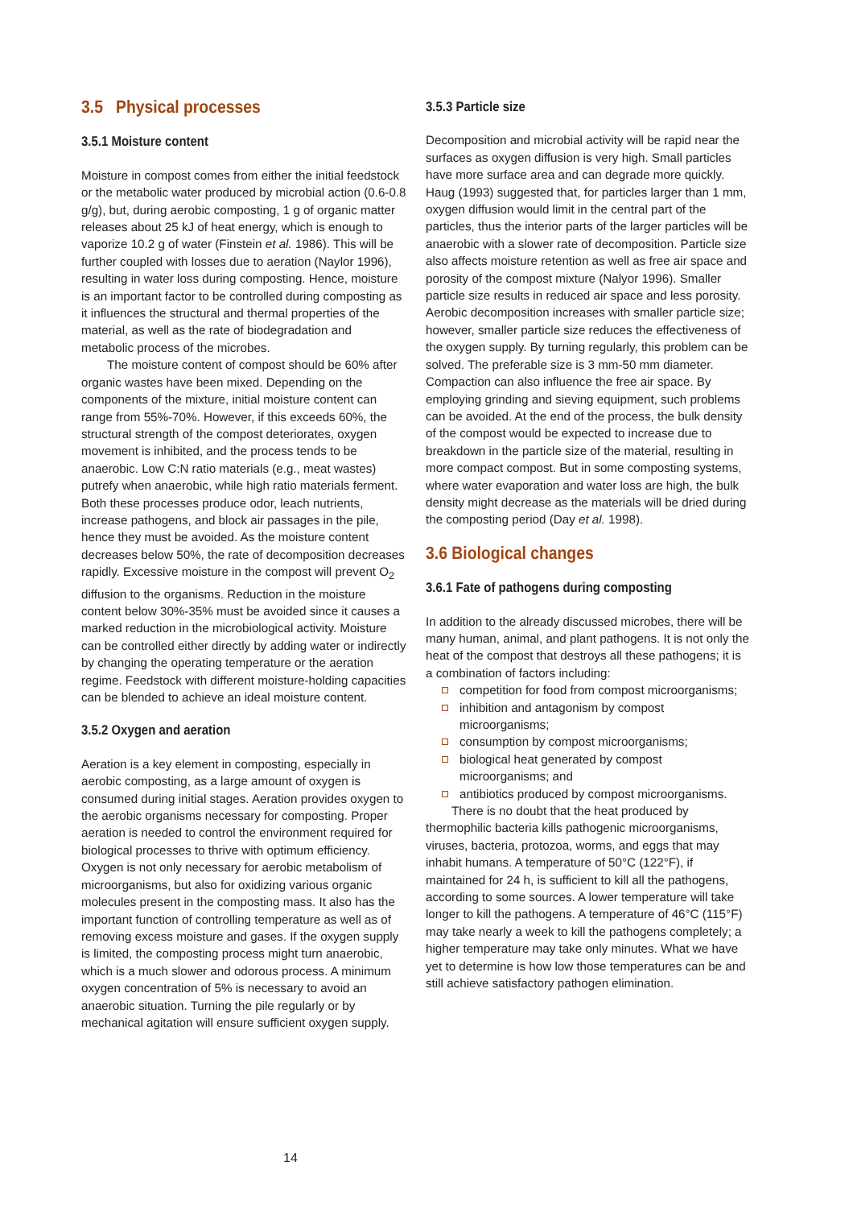3.5 Physical processes
3.5.1 Moisture content
Moisture in compost comes from either the initial feedstock or the metabolic water produced by microbial action (0.6-0.8 g/g), but, during aerobic composting, 1 g of organic matter releases about 25 kJ of heat energy, which is enough to vaporize 10.2 g of water (Finstein et al. 1986). This will be further coupled with losses due to aeration (Naylor 1996), resulting in water loss during composting. Hence, moisture is an important factor to be controlled during composting as it influences the structural and thermal properties of the material, as well as the rate of biodegradation and metabolic process of the microbes.
The moisture content of compost should be 60% after organic wastes have been mixed. Depending on the components of the mixture, initial moisture content can range from 55%-70%. However, if this exceeds 60%, the structural strength of the compost deteriorates, oxygen movement is inhibited, and the process tends to be anaerobic. Low C:N ratio materials (e.g., meat wastes) putrefy when anaerobic, while high ratio materials ferment. Both these processes produce odor, leach nutrients, increase pathogens, and block air passages in the pile, hence they must be avoided. As the moisture content decreases below 50%, the rate of decomposition decreases rapidly. Excessive moisture in the compost will prevent O<sub>2</sub> diffusion to the organisms. Reduction in the moisture content below 30%-35% must be avoided since it causes a marked reduction in the microbiological activity. Moisture can be controlled either directly by adding water or indirectly by changing the operating temperature or the aeration regime. Feedstock with different moisture-holding capacities can be blended to achieve an ideal moisture content.
3.5.2 Oxygen and aeration
Aeration is a key element in composting, especially in aerobic composting, as a large amount of oxygen is consumed during initial stages. Aeration provides oxygen to the aerobic organisms necessary for composting. Proper aeration is needed to control the environment required for biological processes to thrive with optimum efficiency. Oxygen is not only necessary for aerobic metabolism of microorganisms, but also for oxidizing various organic molecules present in the composting mass. It also has the important function of controlling temperature as well as of removing excess moisture and gases. If the oxygen supply is limited, the composting process might turn anaerobic, which is a much slower and odorous process. A minimum oxygen concentration of 5% is necessary to avoid an anaerobic situation. Turning the pile regularly or by mechanical agitation will ensure sufficient oxygen supply.
3.5.3 Particle size
Decomposition and microbial activity will be rapid near the surfaces as oxygen diffusion is very high. Small particles have more surface area and can degrade more quickly. Haug (1993) suggested that, for particles larger than 1 mm, oxygen diffusion would limit in the central part of the particles, thus the interior parts of the larger particles will be anaerobic with a slower rate of decomposition. Particle size also affects moisture retention as well as free air space and porosity of the compost mixture (Nalyor 1996). Smaller particle size results in reduced air space and less porosity. Aerobic decomposition increases with smaller particle size; however, smaller particle size reduces the effectiveness of the oxygen supply. By turning regularly, this problem can be solved. The preferable size is 3 mm-50 mm diameter. Compaction can also influence the free air space. By employing grinding and sieving equipment, such problems can be avoided. At the end of the process, the bulk density of the compost would be expected to increase due to breakdown in the particle size of the material, resulting in more compact compost. But in some composting systems, where water evaporation and water loss are high, the bulk density might decrease as the materials will be dried during the composting period (Day et al. 1998).
3.6 Biological changes
3.6.1 Fate of pathogens during composting
In addition to the already discussed microbes, there will be many human, animal, and plant pathogens. It is not only the heat of the compost that destroys all these pathogens; it is a combination of factors including:
competition for food from compost microorganisms;
inhibition and antagonism by compost microorganisms;
consumption by compost microorganisms;
biological heat generated by compost microorganisms; and
antibiotics produced by compost microorganisms.
There is no doubt that the heat produced by thermophilic bacteria kills pathogenic microorganisms, viruses, bacteria, protozoa, worms, and eggs that may inhabit humans. A temperature of 50°C (122°F), if maintained for 24 h, is sufficient to kill all the pathogens, according to some sources. A lower temperature will take longer to kill the pathogens. A temperature of 46°C (115°F) may take nearly a week to kill the pathogens completely; a higher temperature may take only minutes. What we have yet to determine is how low those temperatures can be and still achieve satisfactory pathogen elimination.
14